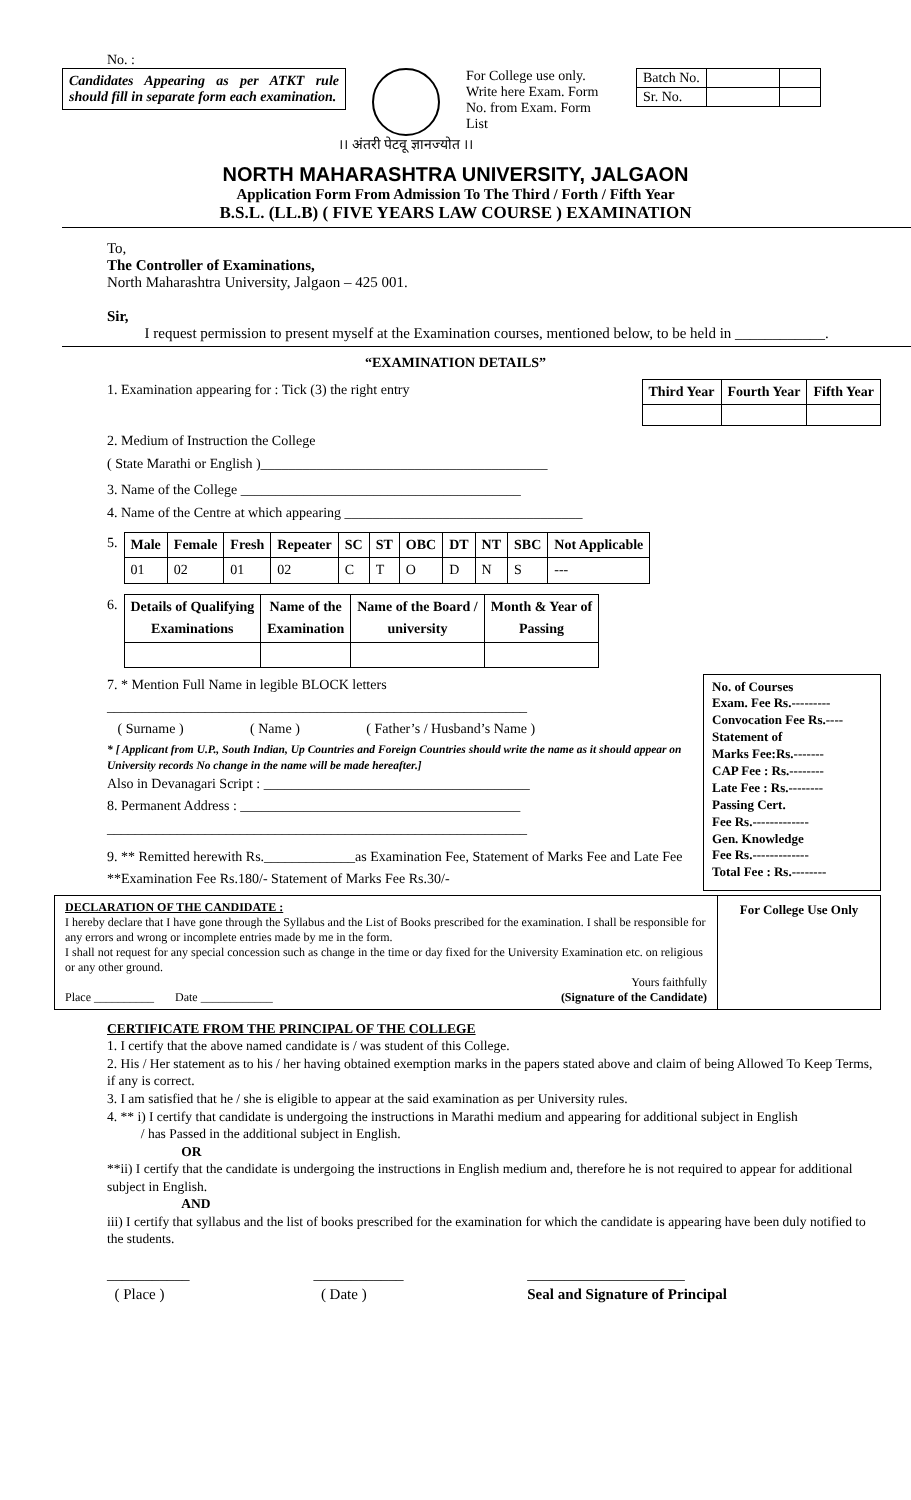No. :
Candidates Appearing as per ATKT rule should fill in separate form each examination.
For College use only.
Write here Exam. Form
No. from Exam. Form List
| Batch No. | | |
| Sr. No. | | |
।। अंतरी पेटवू ज्ञानज्योत ।।
NORTH MAHARASHTRA UNIVERSITY, JALGAON
Application Form From Admission To The Third / Forth / Fifth Year
B.S.L. (LL.B) ( FIVE YEARS LAW COURSE ) EXAMINATION
To,
The Controller of Examinations,
North Maharashtra University, Jalgaon – 425 001.
Sir,
I request permission to present myself at the Examination courses, mentioned below, to be held in ____________.
“EXAMINATION DETAILS”
1. Examination appearing for : Tick (3) the right entry
| Third Year | Fourth Year | Fifth Year |
| --- | --- | --- |
2. Medium of Instruction the College
( State Marathi or English )_________________________________________
3. Name of the College ________________________________________
4. Name of the Centre at which appearing __________________________________
5.
| Male | Female | Fresh | Repeater | SC | ST | OBC | DT | NT | SBC | Not Applicable |
| --- | --- | --- | --- | --- | --- | --- | --- | --- | --- | --- |
| 01 | 02 | 01 | 02 | C | T | O | D | N | S | --- |
6.
| Details of Qualifying Examinations | Name of the Examination | Name of the Board / university | Month & Year of Passing |
| --- | --- | --- | --- |
7. * Mention Full Name in legible BLOCK letters
____________________________________________________________
( Surname ) ( Name ) ( Father’s / Husband’s Name )
* [ Applicant from U.P., South Indian, Up Countries and Foreign Countries should write the name as it should appear on University records No change in the name will be made hereafter.]
Also in Devanagari Script : ______________________________________
8. Permanent Address : ________________________________________
____________________________________________________________
9. ** Remitted herewith Rs._____________as Examination Fee, Statement of Marks Fee and Late Fee
**Examination Fee Rs.180/- Statement of Marks Fee Rs.30/-
No. of Courses
Exam. Fee Rs.---------
Convocation Fee Rs.----
Statement of
Marks Fee:Rs.-------
CAP Fee : Rs.--------
Late Fee : Rs.--------
Passing Cert.
Fee Rs.-------------
Gen. Knowledge
Fee Rs.-------------
Total Fee : Rs.--------
DECLARATION OF THE CANDIDATE :
I hereby declare that I have gone through the Syllabus and the List of Books prescribed for the examination. I shall be responsible for any errors and wrong or incomplete entries made by me in the form.
I shall not request for any special concession such as change in the time or day fixed for the University Examination etc. on religious or any other ground.
Yours faithfully
Place __________ Date ____________ (Signature of the Candidate)
For College Use Only
CERTIFICATE FROM THE PRINCIPAL OF THE COLLEGE
1. I certify that the above named candidate is / was student of this College.
2. His / Her statement as to his / her having obtained exemption marks in the papers stated above and claim of being Allowed To Keep Terms, if any is correct.
3. I am satisfied that he / she is eligible to appear at the said examination as per University rules.
4. ** i) I certify that candidate is undergoing the instructions in Marathi medium and appearing for additional subject in English
/ has Passed in the additional subject in English.
OR
**ii) I certify that the candidate is undergoing the instructions in English medium and, therefore he is not required to appear for additional subject in English.
AND
iii) I certify that syllabus and the list of books prescribed for the examination for which the candidate is appearing have been duly notified to the students.
___________
( Place ) ____________
( Date ) _____________________
Seal and Signature of Principal